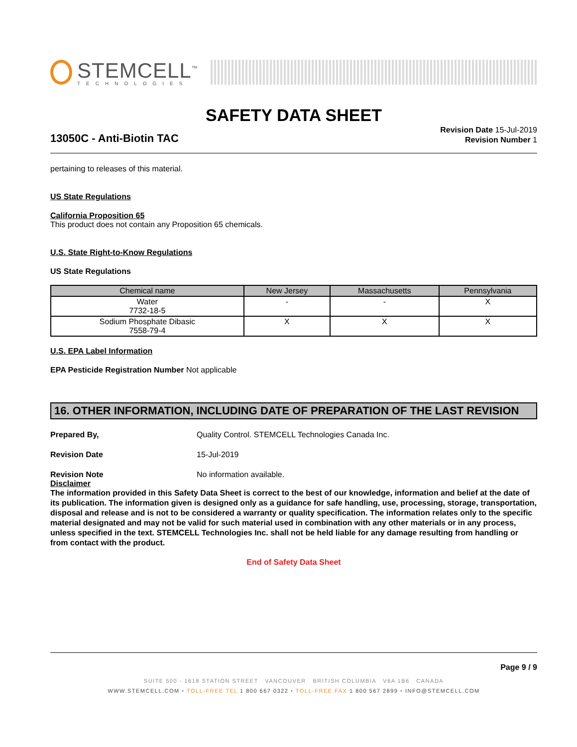STEMCELL<sup>™</sup>
TECHNOLOGIES
SAFETY DATA SHEET
13050C - Anti-Biotin TAC
Revision Date 15-Jul-2019
Revision Number 1
pertaining to releases of this material.
US State Regulations
California Proposition 65
This product does not contain any Proposition 65 chemicals.
U.S. State Right-to-Know Regulations
US State Regulations
| Chemical name | New Jersey | Massachusetts | Pennsylvania |
| --- | --- | --- | --- |
| Water 7732-18-5 | - | - | X |
| Sodium Phosphate Dibasic 7558-79-4 | X | X | X |
U.S. EPA Label Information
EPA Pesticide Registration Number Not applicable
16. OTHER INFORMATION, INCLUDING DATE OF PREPARATION OF THE LAST REVISION
Prepared By, Quality Control. STEMCELL Technologies Canada Inc.
Revision Date 15-Jul-2019
Revision Note No information available.
Disclaimer
The information provided in this Safety Data Sheet is correct to the best of our knowledge, information and belief at the date of its publication. The information given is designed only as a guidance for safe handling, use, processing, storage, transportation, disposal and release and is not to be considered a warranty or quality specification. The information relates only to the specific material designated and may not be valid for such material used in combination with any other materials or in any process, unless specified in the text. STEMCELL Technologies Inc. shall not be held liable for any damage resulting from handling or from contact with the product.
End of Safety Data Sheet
Page 9 / 9
SUITE 500 - 1618 STATION STREET VANCOUVER BRITISH COLUMBIA V6A 1B6 CANADA
WWW.STEMCELL.COM • TOLL-FREE TEL 1 800 667 0322 • TOLL-FREE FAX 1 800 567 2899 • INFO@STEMCELL.COM